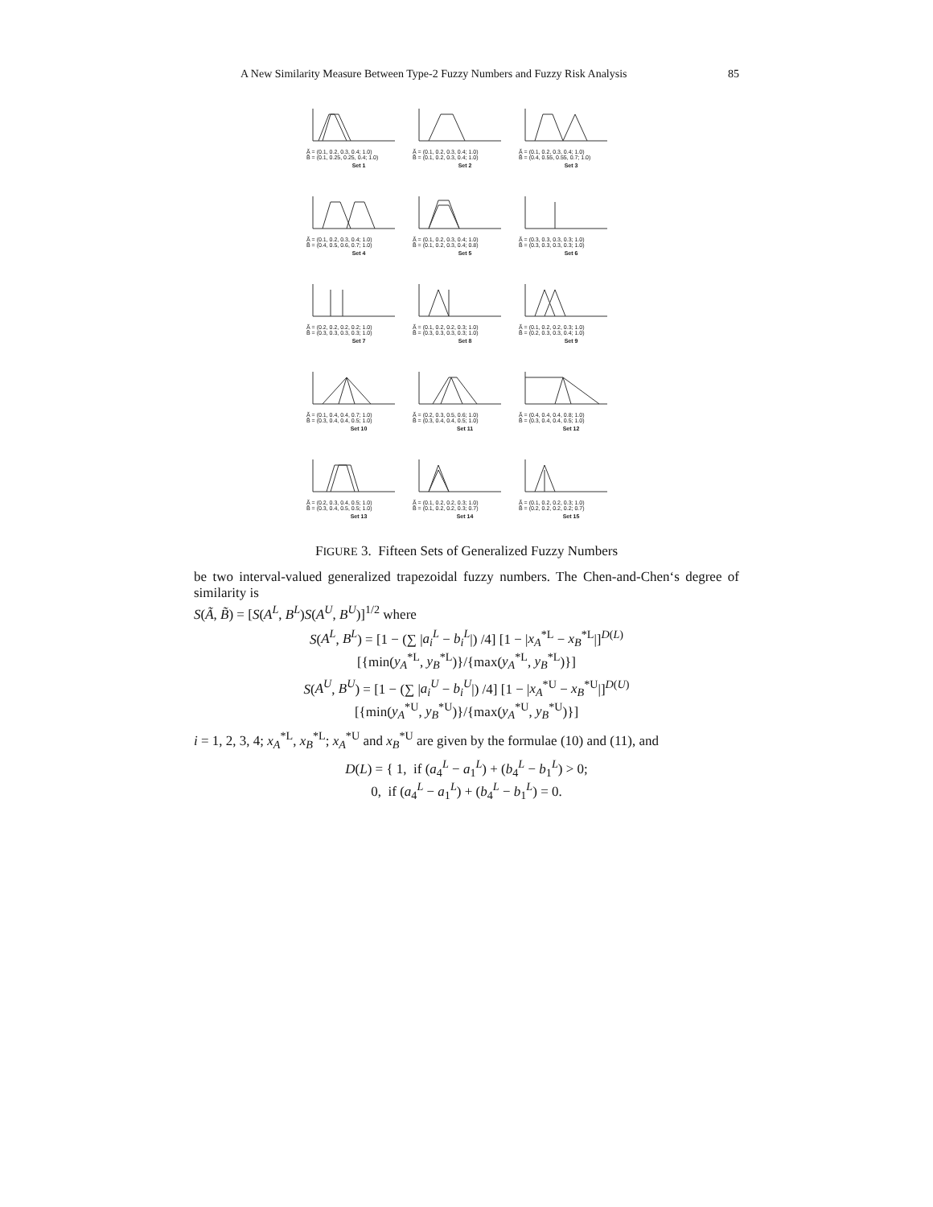A New Similarity Measure Between Type-2 Fuzzy Numbers and Fuzzy Risk Analysis 85
Ã = (0.1, 0.2, 0.3, 0.4; 1.0)
B̃ = (0.1, 0.25, 0.25, 0.4; 1.0)
Set 1
Ã = (0.1, 0.2, 0.3, 0.4; 1.0)
B̃ = (0.1, 0.2, 0.3, 0.4; 1.0)
Set 2
Ã = (0.1, 0.2, 0.3, 0.4; 1.0)
B̃ = (0.4, 0.55, 0.55, 0.7; 1.0)
Set 3
Ã = (0.1, 0.2, 0.3, 0.4; 1.0)
B̃ = (0.4, 0.5, 0.6, 0.7; 1.0)
Set 4
Ã = (0.1, 0.2, 0.3, 0.4; 1.0)
B̃ = (0.1, 0.2, 0.3, 0.4; 0.8)
Set 5
Ã = (0.3, 0.3, 0.3, 0.3; 1.0)
B̃ = (0.3, 0.3, 0.3, 0.3; 1.0)
Set 6
Ã = (0.2, 0.2, 0.2, 0.2; 1.0)
B̃ = (0.3, 0.3, 0.3, 0.3; 1.0)
Set 7
Ã = (0.1, 0.2, 0.2, 0.3; 1.0)
B̃ = (0.3, 0.3, 0.3, 0.3; 1.0)
Set 8
Ã = (0.1, 0.2, 0.2, 0.3; 1.0)
B̃ = (0.2, 0.3, 0.3, 0.4; 1.0)
Set 9
Ã = (0.1, 0.4, 0.4, 0.7; 1.0)
B̃ = (0.3, 0.4, 0.4, 0.5; 1.0)
Set 10
Ã = (0.2, 0.3, 0.5, 0.6; 1.0)
B̃ = (0.3, 0.4, 0.4, 0.5; 1.0)
Set 11
Ã = (0.4, 0.4, 0.4, 0.8; 1.0)
B̃ = (0.3, 0.4, 0.4, 0.5; 1.0)
Set 12
Ã = (0.2, 0.3, 0.4, 0.5; 1.0)
B̃ = (0.3, 0.4, 0.5, 0.5; 1.0)
Set 13
Ã = (0.1, 0.2, 0.2, 0.3; 1.0)
B̃ = (0.1, 0.2, 0.2, 0.3; 0.7)
Set 14
Ã = (0.1, 0.2, 0.2, 0.3; 1.0)
B̃ = (0.2, 0.2, 0.2, 0.2; 0.7)
Set 15
FIGURE 3. Fifteen Sets of Generalized Fuzzy Numbers
be two interval-valued generalized trapezoidal fuzzy numbers. The Chen-and-Chen‘s degree of similarity is
S(Ã, B̃) = [S(A<sup>L</sup>, B<sup>L</sup>)S(A<sup>U</sup>, B<sup>U</sup>)]<sup>1/2</sup> where
S(A<sup>L</sup>, B<sup>L</sup>) = [1 − (∑ |a<sub>i</sub><sup>L</sup> − b<sub>i</sub><sup>L</sup>|) /4] [1 − |x<sub>A</sub><sup>*L</sup> − x<sub>B</sub><sup>*L</sup>|]<sup>D(L)</sup>
[{min(y<sub>A</sub><sup>*L</sup>, y<sub>B</sub><sup>*L</sup>)}/{max(y<sub>A</sub><sup>*L</sup>, y<sub>B</sub><sup>*L</sup>)}]
S(A<sup>U</sup>, B<sup>U</sup>) = [1 − (∑ |a<sub>i</sub><sup>U</sup> − b<sub>i</sub><sup>U</sup>|) /4] [1 − |x<sub>A</sub><sup>*U</sup> − x<sub>B</sub><sup>*U</sup>|]<sup>D(U)</sup>
[{min(y<sub>A</sub><sup>*U</sup>, y<sub>B</sub><sup>*U</sup>)}/{max(y<sub>A</sub><sup>*U</sup>, y<sub>B</sub><sup>*U</sup>)}]
i = 1, 2, 3, 4; x<sub>A</sub><sup>*L</sup>, x<sub>B</sub><sup>*L</sup>; x<sub>A</sub><sup>*U</sup> and x<sub>B</sub><sup>*U</sup> are given by the formulae (10) and (11), and
D(L) = { 1, if (a<sub>4</sub><sup>L</sup> − a<sub>1</sub><sup>L</sup>) + (b<sub>4</sub><sup>L</sup> − b<sub>1</sub><sup>L</sup>) > 0;
0, if (a<sub>4</sub><sup>L</sup> − a<sub>1</sub><sup>L</sup>) + (b<sub>4</sub><sup>L</sup> − b<sub>1</sub><sup>L</sup>) = 0.